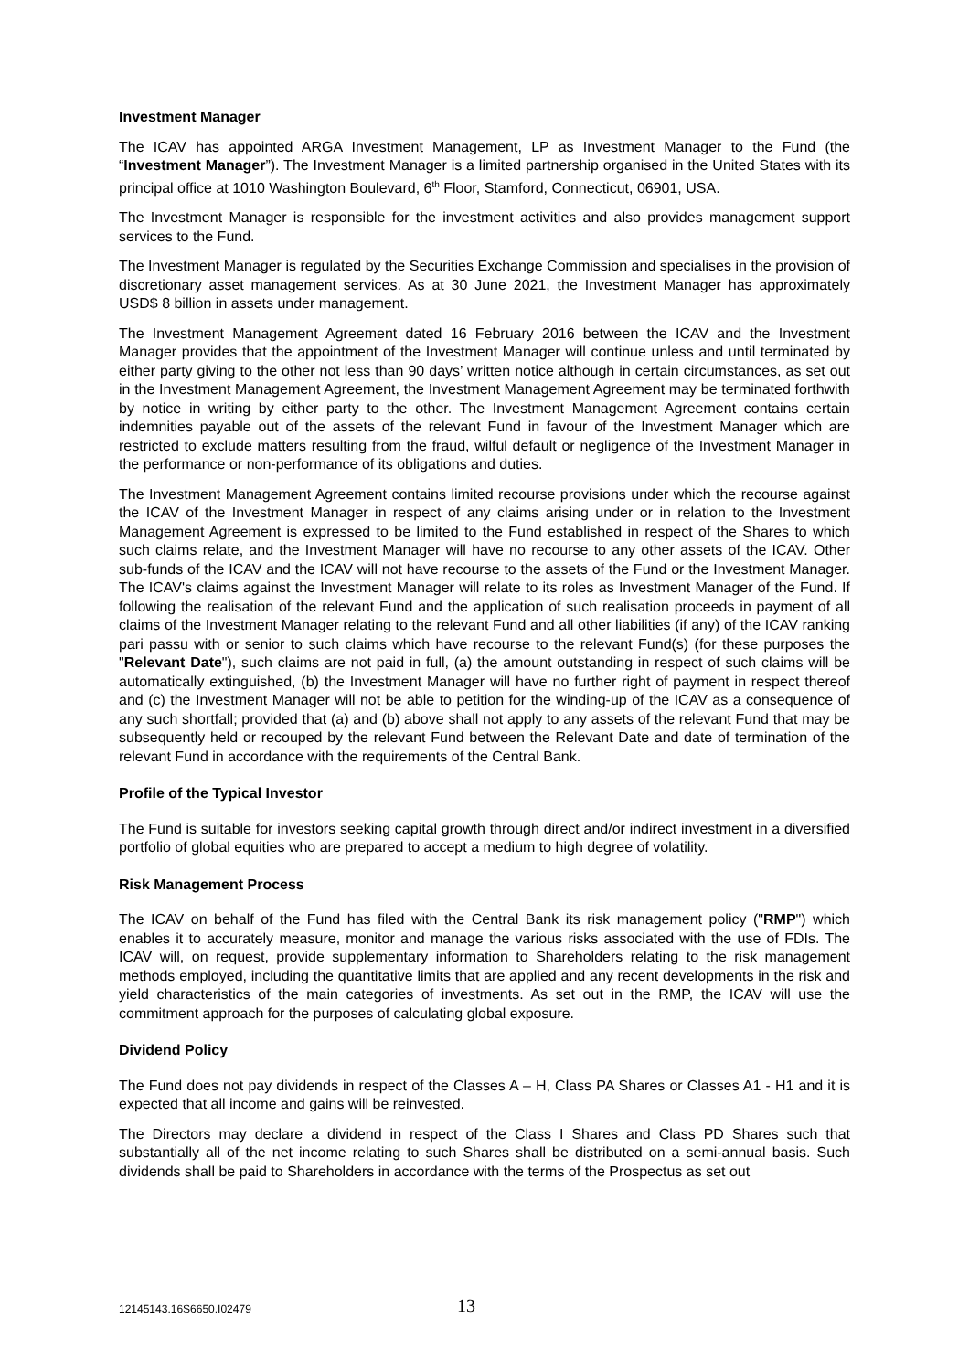Investment Manager
The ICAV has appointed ARGA Investment Management, LP as Investment Manager to the Fund (the “Investment Manager”). The Investment Manager is a limited partnership organised in the United States with its principal office at 1010 Washington Boulevard, 6<sup>th</sup> Floor, Stamford, Connecticut, 06901, USA.
The Investment Manager is responsible for the investment activities and also provides management support services to the Fund.
The Investment Manager is regulated by the Securities Exchange Commission and specialises in the provision of discretionary asset management services. As at 30 June 2021, the Investment Manager has approximately USD$ 8 billion in assets under management.
The Investment Management Agreement dated 16 February 2016 between the ICAV and the Investment Manager provides that the appointment of the Investment Manager will continue unless and until terminated by either party giving to the other not less than 90 days’ written notice although in certain circumstances, as set out in the Investment Management Agreement, the Investment Management Agreement may be terminated forthwith by notice in writing by either party to the other. The Investment Management Agreement contains certain indemnities payable out of the assets of the relevant Fund in favour of the Investment Manager which are restricted to exclude matters resulting from the fraud, wilful default or negligence of the Investment Manager in the performance or non-performance of its obligations and duties.
The Investment Management Agreement contains limited recourse provisions under which the recourse against the ICAV of the Investment Manager in respect of any claims arising under or in relation to the Investment Management Agreement is expressed to be limited to the Fund established in respect of the Shares to which such claims relate, and the Investment Manager will have no recourse to any other assets of the ICAV. Other sub-funds of the ICAV and the ICAV will not have recourse to the assets of the Fund or the Investment Manager. The ICAV's claims against the Investment Manager will relate to its roles as Investment Manager of the Fund. If following the realisation of the relevant Fund and the application of such realisation proceeds in payment of all claims of the Investment Manager relating to the relevant Fund and all other liabilities (if any) of the ICAV ranking pari passu with or senior to such claims which have recourse to the relevant Fund(s) (for these purposes the "Relevant Date"), such claims are not paid in full, (a) the amount outstanding in respect of such claims will be automatically extinguished, (b) the Investment Manager will have no further right of payment in respect thereof and (c) the Investment Manager will not be able to petition for the winding-up of the ICAV as a consequence of any such shortfall; provided that (a) and (b) above shall not apply to any assets of the relevant Fund that may be subsequently held or recouped by the relevant Fund between the Relevant Date and date of termination of the relevant Fund in accordance with the requirements of the Central Bank.
Profile of the Typical Investor
The Fund is suitable for investors seeking capital growth through direct and/or indirect investment in a diversified portfolio of global equities who are prepared to accept a medium to high degree of volatility.
Risk Management Process
The ICAV on behalf of the Fund has filed with the Central Bank its risk management policy ("RMP") which enables it to accurately measure, monitor and manage the various risks associated with the use of FDIs. The ICAV will, on request, provide supplementary information to Shareholders relating to the risk management methods employed, including the quantitative limits that are applied and any recent developments in the risk and yield characteristics of the main categories of investments. As set out in the RMP, the ICAV will use the commitment approach for the purposes of calculating global exposure.
Dividend Policy
The Fund does not pay dividends in respect of the Classes A – H, Class PA Shares or Classes A1 - H1 and it is expected that all income and gains will be reinvested.
The Directors may declare a dividend in respect of the Class I Shares and Class PD Shares such that substantially all of the net income relating to such Shares shall be distributed on a semi-annual basis. Such dividends shall be paid to Shareholders in accordance with the terms of the Prospectus as set out
12145143.16S6650.I02479 13